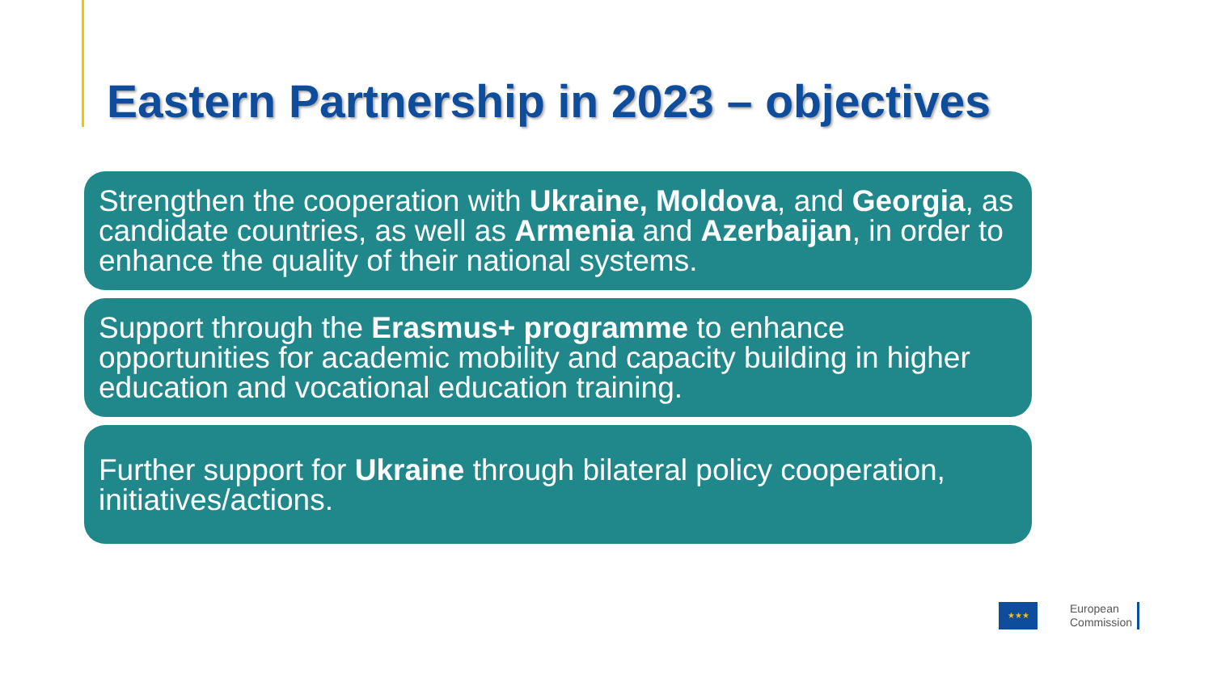Eastern Partnership in 2023 – objectives
Strengthen the cooperation with Ukraine, Moldova, and Georgia, as candidate countries, as well as Armenia and Azerbaijan, in order to enhance the quality of their national systems.
Support through the Erasmus+ programme to enhance opportunities for academic mobility and capacity building in higher education and vocational education training.
Further support for Ukraine through bilateral policy cooperation, initiatives/actions.
★★★
European
Commission